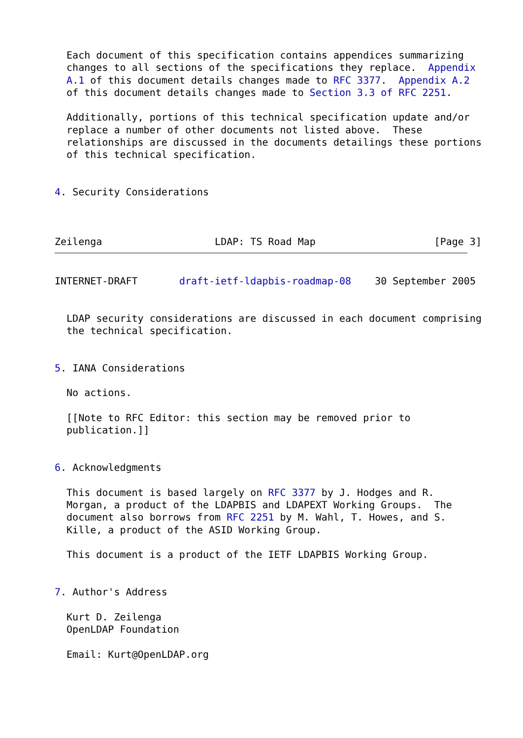Each document of this specification contains appendices summarizing
  changes to all sections of the specifications they replace.  Appendix
  A.1 of this document details changes made to RFC 3377.  Appendix A.2
  of this document details changes made to Section 3.3 of RFC 2251.

  Additionally, portions of this technical specification update and/or
  replace a number of other documents not listed above.  These
  relationships are discussed in the documents detailings these portions
  of this technical specification.


4. Security Considerations



Zeilenga                   LDAP: TS Road Map                    [Page 3]
INTERNET-DRAFT       draft-ietf-ldapbis-roadmap-08    30 September 2005


  LDAP security considerations are discussed in each document comprising
  the technical specification.


5. IANA Considerations

  No actions.

  [[Note to RFC Editor: this section may be removed prior to
  publication.]]


6. Acknowledgments

  This document is based largely on RFC 3377 by J. Hodges and R.
  Morgan, a product of the LDAPBIS and LDAPEXT Working Groups.  The
  document also borrows from RFC 2251 by M. Wahl, T. Howes, and S.
  Kille, a product of the ASID Working Group.

  This document is a product of the IETF LDAPBIS Working Group.


7. Author's Address

  Kurt D. Zeilenga
  OpenLDAP Foundation

  Email: Kurt@OpenLDAP.org